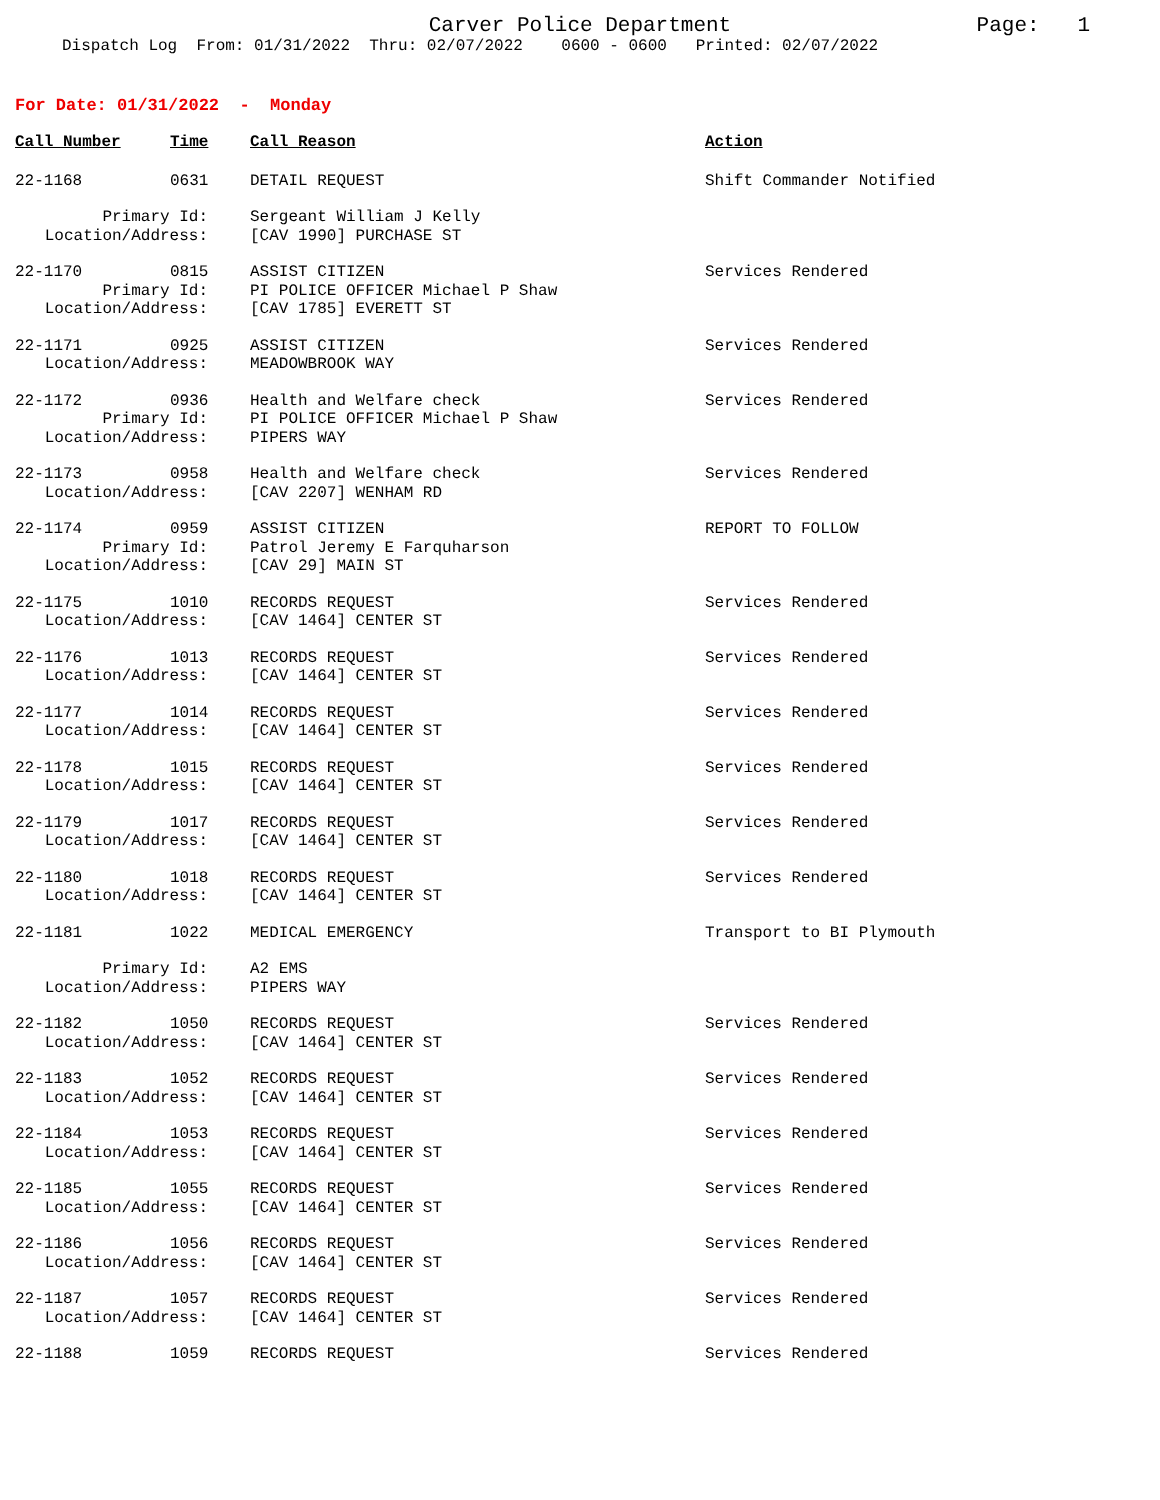Carver Police Department
Page: 1
Dispatch Log From: 01/31/2022 Thru: 02/07/2022 0600 - 0600 Printed: 02/07/2022
For Date: 01/31/2022 - Monday
| Call Number | Time | Call Reason | Action |
| --- | --- | --- | --- |
| 22-1168 | 0631 | DETAIL REQUEST | Shift Commander Notified |
| Primary Id: | | Sergeant William J Kelly | |
| Location/Address: | | [CAV 1990] PURCHASE ST | |
| 22-1170 | 0815 | ASSIST CITIZEN | Services Rendered |
| Primary Id: | | PI POLICE OFFICER Michael P Shaw | |
| Location/Address: | | [CAV 1785] EVERETT ST | |
| 22-1171 | 0925 | ASSIST CITIZEN | Services Rendered |
| Location/Address: | | MEADOWBROOK WAY | |
| 22-1172 | 0936 | Health and Welfare check | Services Rendered |
| Primary Id: | | PI POLICE OFFICER Michael P Shaw | |
| Location/Address: | | PIPERS WAY | |
| 22-1173 | 0958 | Health and Welfare check | Services Rendered |
| Location/Address: | | [CAV 2207] WENHAM RD | |
| 22-1174 | 0959 | ASSIST CITIZEN | REPORT TO FOLLOW |
| Primary Id: | | Patrol Jeremy E Farquharson | |
| Location/Address: | | [CAV 29] MAIN ST | |
| 22-1175 | 1010 | RECORDS REQUEST | Services Rendered |
| Location/Address: | | [CAV 1464] CENTER ST | |
| 22-1176 | 1013 | RECORDS REQUEST | Services Rendered |
| Location/Address: | | [CAV 1464] CENTER ST | |
| 22-1177 | 1014 | RECORDS REQUEST | Services Rendered |
| Location/Address: | | [CAV 1464] CENTER ST | |
| 22-1178 | 1015 | RECORDS REQUEST | Services Rendered |
| Location/Address: | | [CAV 1464] CENTER ST | |
| 22-1179 | 1017 | RECORDS REQUEST | Services Rendered |
| Location/Address: | | [CAV 1464] CENTER ST | |
| 22-1180 | 1018 | RECORDS REQUEST | Services Rendered |
| Location/Address: | | [CAV 1464] CENTER ST | |
| 22-1181 | 1022 | MEDICAL EMERGENCY | Transport to BI Plymouth |
| Primary Id: | | A2 EMS | |
| Location/Address: | | PIPERS WAY | |
| 22-1182 | 1050 | RECORDS REQUEST | Services Rendered |
| Location/Address: | | [CAV 1464] CENTER ST | |
| 22-1183 | 1052 | RECORDS REQUEST | Services Rendered |
| Location/Address: | | [CAV 1464] CENTER ST | |
| 22-1184 | 1053 | RECORDS REQUEST | Services Rendered |
| Location/Address: | | [CAV 1464] CENTER ST | |
| 22-1185 | 1055 | RECORDS REQUEST | Services Rendered |
| Location/Address: | | [CAV 1464] CENTER ST | |
| 22-1186 | 1056 | RECORDS REQUEST | Services Rendered |
| Location/Address: | | [CAV 1464] CENTER ST | |
| 22-1187 | 1057 | RECORDS REQUEST | Services Rendered |
| Location/Address: | | [CAV 1464] CENTER ST | |
| 22-1188 | 1059 | RECORDS REQUEST | Services Rendered |